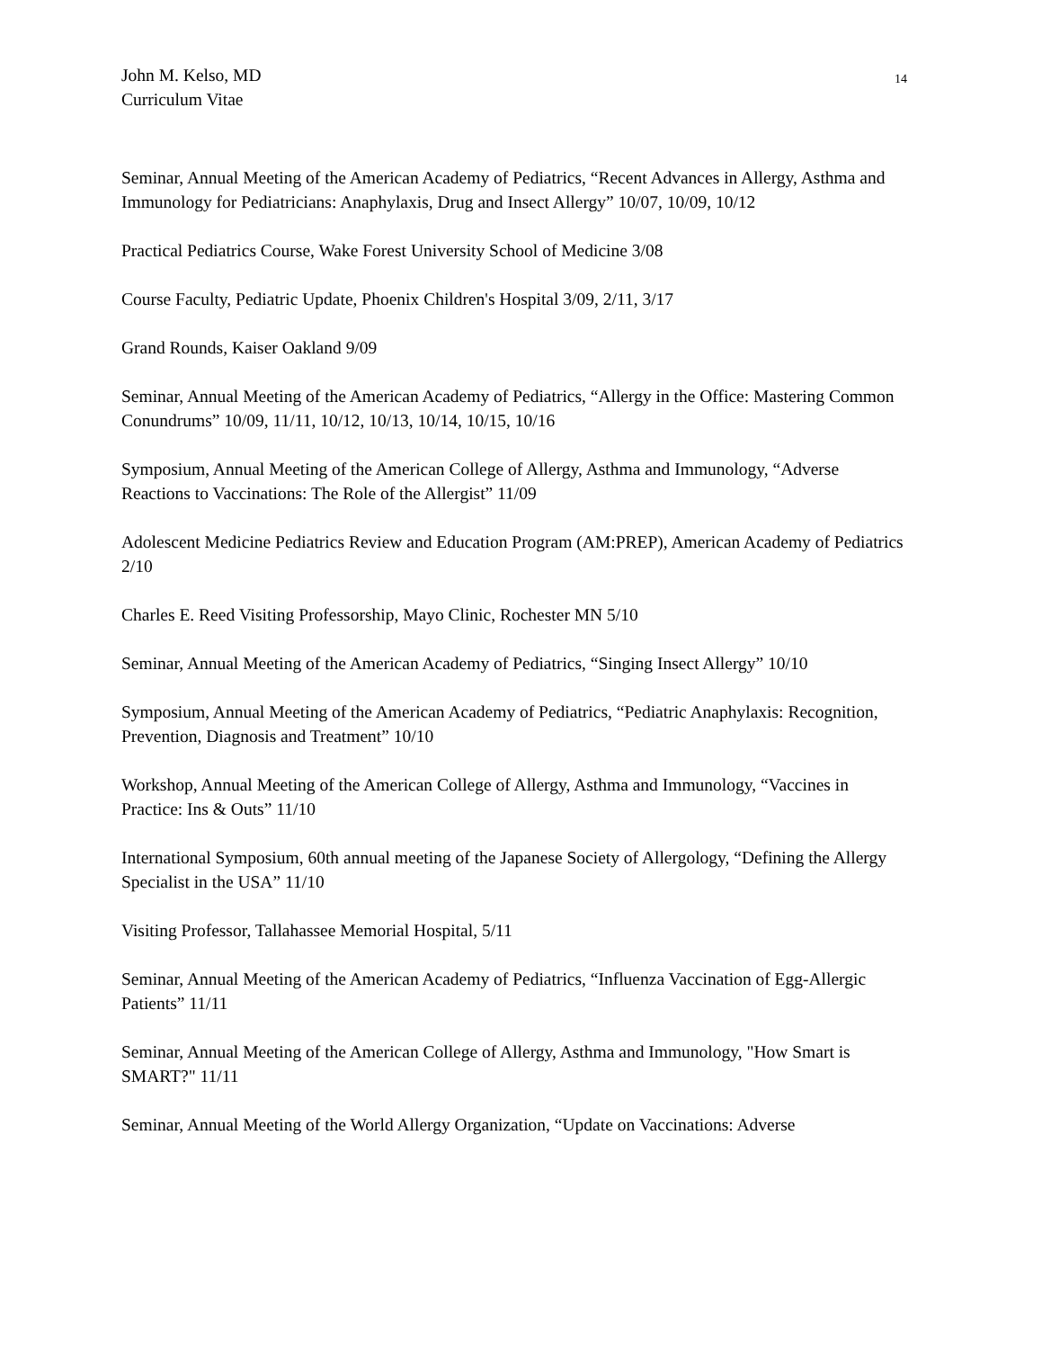John M. Kelso, MD 14
Curriculum Vitae
Seminar, Annual Meeting of the American Academy of Pediatrics, “Recent Advances in Allergy, Asthma and Immunology for Pediatricians: Anaphylaxis, Drug and Insect Allergy” 10/07, 10/09, 10/12
Practical Pediatrics Course, Wake Forest University School of Medicine 3/08
Course Faculty, Pediatric Update, Phoenix Children's Hospital 3/09, 2/11, 3/17
Grand Rounds, Kaiser Oakland 9/09
Seminar, Annual Meeting of the American Academy of Pediatrics, “Allergy in the Office: Mastering Common Conundrums” 10/09, 11/11, 10/12, 10/13, 10/14, 10/15, 10/16
Symposium, Annual Meeting of the American College of Allergy, Asthma and Immunology, “Adverse Reactions to Vaccinations: The Role of the Allergist” 11/09
Adolescent Medicine Pediatrics Review and Education Program (AM:PREP), American Academy of Pediatrics 2/10
Charles E. Reed Visiting Professorship, Mayo Clinic, Rochester MN 5/10
Seminar, Annual Meeting of the American Academy of Pediatrics, “Singing Insect Allergy” 10/10
Symposium, Annual Meeting of the American Academy of Pediatrics, “Pediatric Anaphylaxis: Recognition, Prevention, Diagnosis and Treatment” 10/10
Workshop, Annual Meeting of the American College of Allergy, Asthma and Immunology, “Vaccines in Practice: Ins & Outs” 11/10
International Symposium, 60th annual meeting of the Japanese Society of Allergology, “Defining the Allergy Specialist in the USA” 11/10
Visiting Professor, Tallahassee Memorial Hospital, 5/11
Seminar, Annual Meeting of the American Academy of Pediatrics, “Influenza Vaccination of Egg-Allergic Patients” 11/11
Seminar, Annual Meeting of the American College of Allergy, Asthma and Immunology, "How Smart is SMART?" 11/11
Seminar, Annual Meeting of the World Allergy Organization, “Update on Vaccinations: Adverse